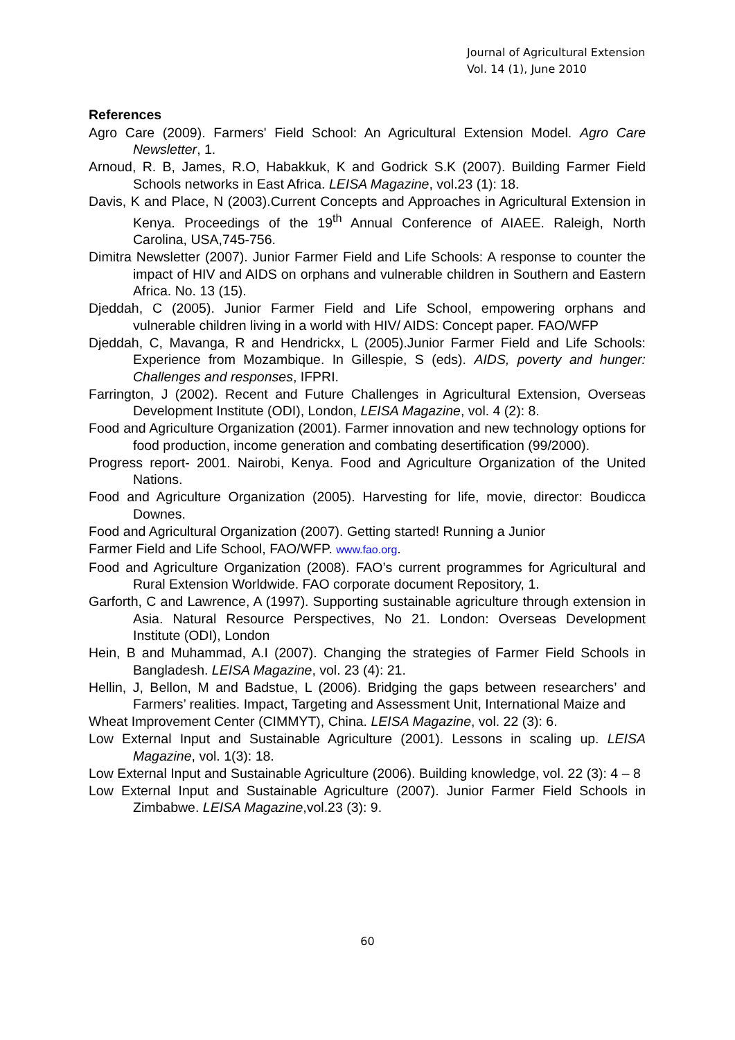Journal of Agricultural Extension
Vol. 14 (1), June 2010
References
Agro Care (2009). Farmers' Field School: An Agricultural Extension Model. Agro Care Newsletter, 1.
Arnoud, R. B, James, R.O, Habakkuk, K and Godrick S.K (2007). Building Farmer Field Schools networks in East Africa. LEISA Magazine, vol.23 (1): 18.
Davis, K and Place, N (2003).Current Concepts and Approaches in Agricultural Extension in Kenya. Proceedings of the 19<sup>th</sup> Annual Conference of AIAEE. Raleigh, North Carolina, USA,745-756.
Dimitra Newsletter (2007). Junior Farmer Field and Life Schools: A response to counter the impact of HIV and AIDS on orphans and vulnerable children in Southern and Eastern Africa. No. 13 (15).
Djeddah, C (2005). Junior Farmer Field and Life School, empowering orphans and vulnerable children living in a world with HIV/ AIDS: Concept paper. FAO/WFP
Djeddah, C, Mavanga, R and Hendrickx, L (2005).Junior Farmer Field and Life Schools: Experience from Mozambique. In Gillespie, S (eds). AIDS, poverty and hunger: Challenges and responses, IFPRI.
Farrington, J (2002). Recent and Future Challenges in Agricultural Extension, Overseas Development Institute (ODI), London, LEISA Magazine, vol. 4 (2): 8.
Food and Agriculture Organization (2001). Farmer innovation and new technology options for food production, income generation and combating desertification (99/2000).
Progress report- 2001. Nairobi, Kenya. Food and Agriculture Organization of the United Nations.
Food and Agriculture Organization (2005). Harvesting for life, movie, director: Boudicca Downes.
Food and Agricultural Organization (2007). Getting started! Running a Junior
Farmer Field and Life School, FAO/WFP. www.fao.org.
Food and Agriculture Organization (2008). FAO’s current programmes for Agricultural and Rural Extension Worldwide. FAO corporate document Repository, 1.
Garforth, C and Lawrence, A (1997). Supporting sustainable agriculture through extension in Asia. Natural Resource Perspectives, No 21. London: Overseas Development Institute (ODI), London
Hein, B and Muhammad, A.I (2007). Changing the strategies of Farmer Field Schools in Bangladesh. LEISA Magazine, vol. 23 (4): 21.
Hellin, J, Bellon, M and Badstue, L (2006). Bridging the gaps between researchers’ and Farmers’ realities. Impact, Targeting and Assessment Unit, International Maize and
Wheat Improvement Center (CIMMYT), China. LEISA Magazine, vol. 22 (3): 6.
Low External Input and Sustainable Agriculture (2001). Lessons in scaling up. LEISA Magazine, vol. 1(3): 18.
Low External Input and Sustainable Agriculture (2006). Building knowledge, vol. 22 (3): 4 – 8
Low External Input and Sustainable Agriculture (2007). Junior Farmer Field Schools in Zimbabwe. LEISA Magazine,vol.23 (3): 9.
60